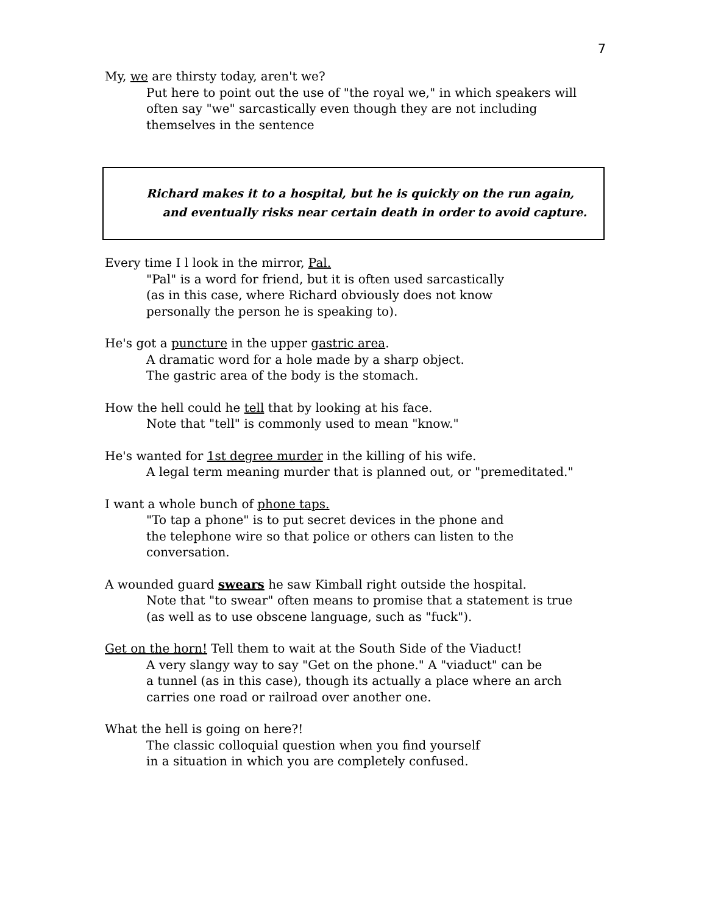7
My, we are thirsty today, aren't we?
Put here to point out the use of "the royal we," in which speakers will often say "we" sarcastically even though they are not including themselves in the sentence
Richard makes it to a hospital, but he is quickly on the run again,
and eventually risks near certain death in order to avoid capture.
Every time I l look in the mirror, Pal.
"Pal" is a word for friend, but it is often used sarcastically
(as in this case, where Richard obviously does not know
personally the person he is speaking to).
He's got a puncture in the upper gastric area.
A dramatic word for a hole made by a sharp object.
The gastric area of the body is the stomach.
How the hell could he tell that by looking at his face.
Note that "tell" is commonly used to mean "know."
He's wanted for 1st degree murder in the killing of his wife.
A legal term meaning murder that is planned out, or "premeditated."
I want a whole bunch of phone taps.
"To tap a phone" is to put secret devices in the phone and
the telephone wire so that police or others can listen to the
conversation.
A wounded guard swears he saw Kimball right outside the hospital.
Note that "to swear" often means to promise that a statement is true
(as well as to use obscene language, such as "fuck").
Get on the horn! Tell them to wait at the South Side of the Viaduct!
A very slangy way to say "Get on the phone." A "viaduct" can be
a tunnel (as in this case), though its actually a place where an arch
carries one road or railroad over another one.
What the hell is going on here?!
The classic colloquial question when you find yourself
in a situation in which you are completely confused.